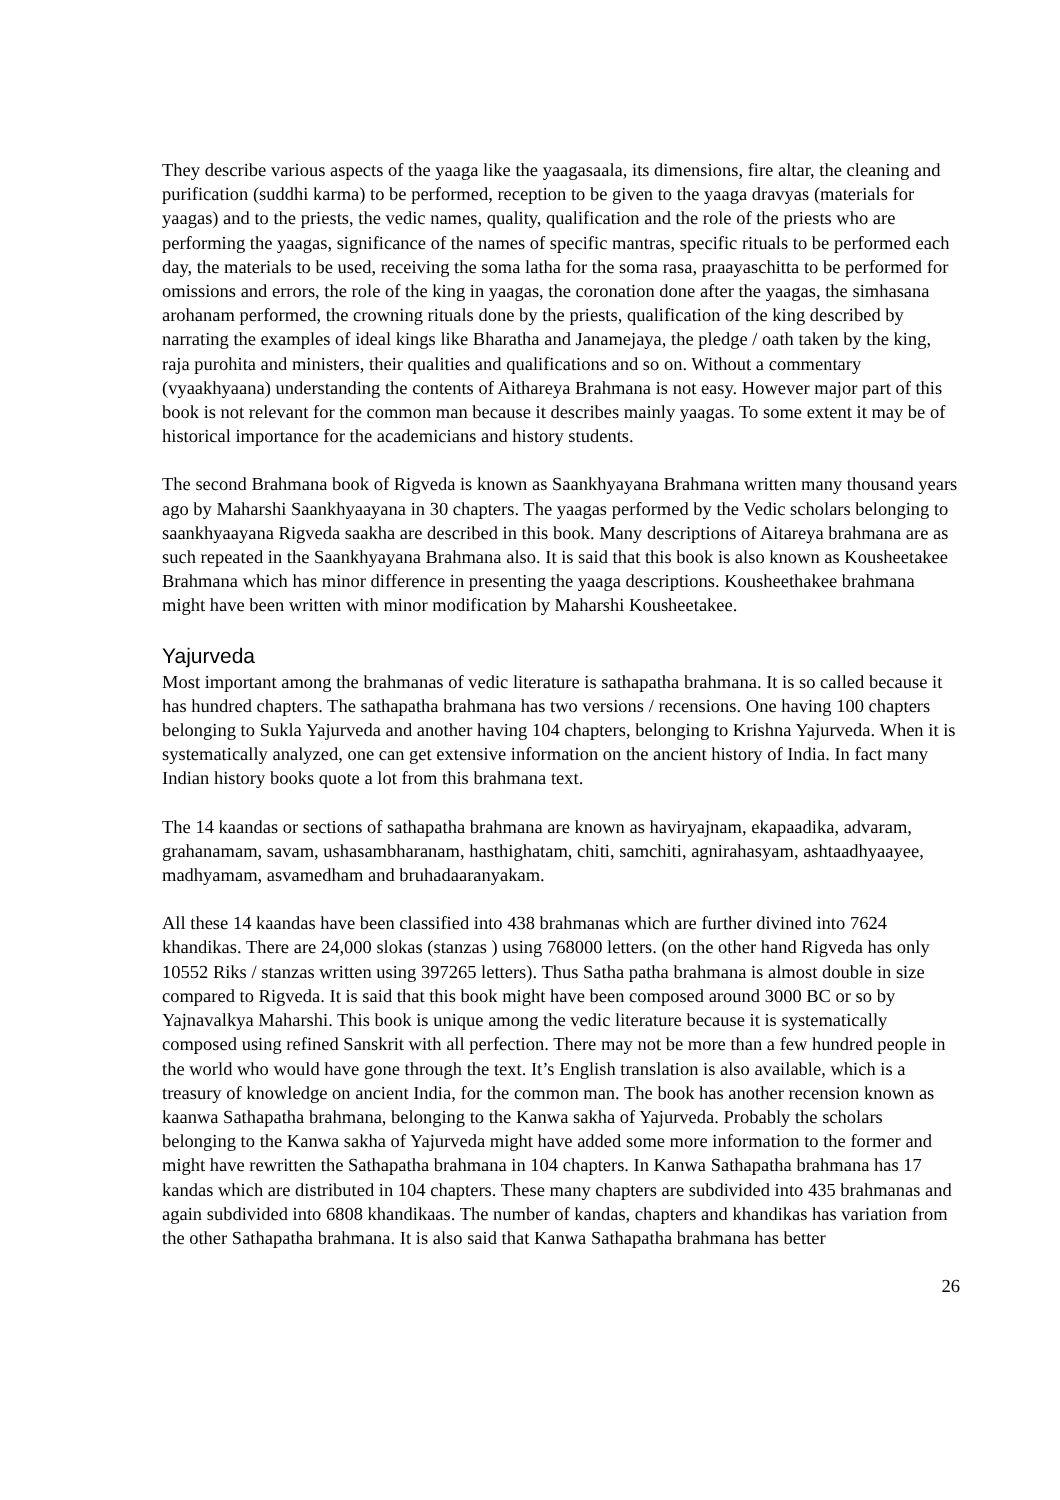They describe various aspects of the yaaga like the yaagasaala, its dimensions, fire altar, the cleaning and purification (suddhi karma) to be performed, reception to be given to the yaaga dravyas (materials for yaagas) and to the priests, the vedic names, quality, qualification and the role of the priests who are performing the yaagas, significance of the names of specific mantras, specific rituals to be performed each day, the materials to be used, receiving the soma latha for the soma rasa, praayaschitta to be performed for omissions and errors, the role of the king in yaagas, the coronation done after the yaagas, the simhasana arohanam performed, the crowning rituals done by the priests, qualification of the king described by narrating the examples of ideal kings like Bharatha and Janamejaya, the pledge / oath taken by the king, raja purohita and ministers, their qualities and qualifications and so on. Without a commentary (vyaakhyaana) understanding the contents of Aithareya Brahmana is not easy. However major part of this book is not relevant for the common man because it describes mainly yaagas. To some extent it may be of historical importance for the academicians and history students.
The second Brahmana book of Rigveda is known as Saankhyayana Brahmana written many thousand years ago by Maharshi Saankhyaayana in 30 chapters. The yaagas performed by the Vedic scholars belonging to saankhyaayana Rigveda saakha are described in this book. Many descriptions of Aitareya brahmana are as such repeated in the Saankhyayana Brahmana also. It is said that this book is also known as Kousheetakee Brahmana which has minor difference in presenting the yaaga descriptions. Kousheethakee brahmana might have been written with minor modification by Maharshi Kousheetakee.
Yajurveda
Most important among the brahmanas of vedic literature is sathapatha brahmana. It is so called because it has hundred chapters. The sathapatha brahmana has two versions / recensions. One having 100 chapters belonging to Sukla Yajurveda and another having 104 chapters, belonging to Krishna Yajurveda. When it is systematically analyzed, one can get extensive information on the ancient history of India. In fact many Indian history books quote a lot from this brahmana text.
The 14 kaandas or sections of sathapatha brahmana are known as haviryajnam, ekapaadika, advaram, grahanamam, savam, ushasambharanam, hasthighatam, chiti, samchiti, agnirahasyam, ashtaadhyaayee, madhyamam, asvamedham and bruhadaaranyakam.
All these 14 kaandas have been classified into 438 brahmanas which are further divined into 7624 khandikas. There are 24,000 slokas (stanzas ) using 768000 letters. (on the other hand Rigveda has only 10552 Riks / stanzas written using 397265 letters). Thus Satha patha brahmana is almost double in size compared to Rigveda. It is said that this book might have been composed around 3000 BC or so by Yajnavalkya Maharshi. This book is unique among the vedic literature because it is systematically composed using refined Sanskrit with all perfection. There may not be more than a few hundred people in the world who would have gone through the text. It’s English translation is also available, which is a treasury of knowledge on ancient India, for the common man. The book has another recension known as kaanwa Sathapatha brahmana, belonging to the Kanwa sakha of Yajurveda. Probably the scholars belonging to the Kanwa sakha of Yajurveda might have added some more information to the former and might have rewritten the Sathapatha brahmana in 104 chapters. In Kanwa Sathapatha brahmana has 17 kandas which are distributed in 104 chapters. These many chapters are subdivided into 435 brahmanas and again subdivided into 6808 khandikaas. The number of kandas, chapters and khandikas has variation from the other Sathapatha brahmana. It is also said that Kanwa Sathapatha brahmana has better
26